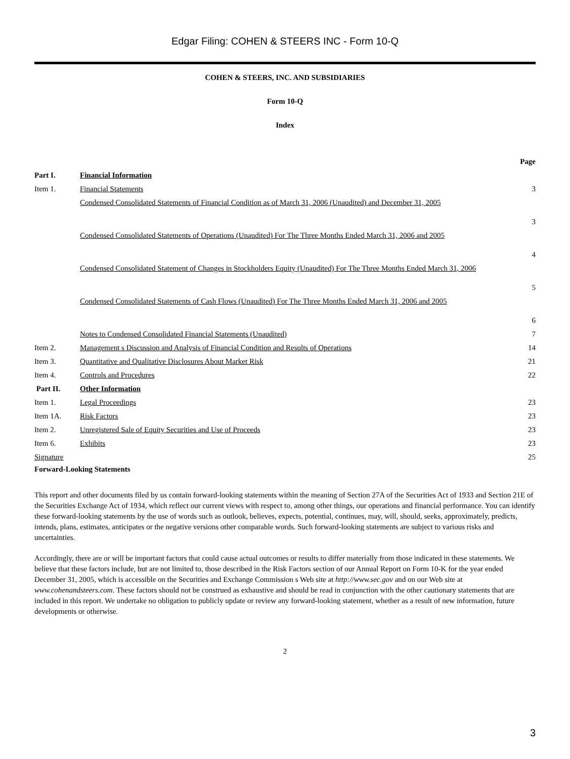Edgar Filing: COHEN & STEERS INC - Form 10-Q
COHEN & STEERS, INC. AND SUBSIDIARIES
Form 10-Q
Index
| | | Page |
| Part I. | Financial Information | |
| Item 1. | Financial Statements | 3 |
| | Condensed Consolidated Statements of Financial Condition as of March 31, 2006 (Unaudited) and December 31, 2005 | 3 |
| | Condensed Consolidated Statements of Operations (Unaudited) For The Three Months Ended March 31, 2006 and 2005 | 4 |
| | Condensed Consolidated Statement of Changes in Stockholders Equity (Unaudited) For The Three Months Ended March 31, 2006 | 5 |
| | Condensed Consolidated Statements of Cash Flows (Unaudited) For The Three Months Ended March 31, 2006 and 2005 | 6 |
| | Notes to Condensed Consolidated Financial Statements (Unaudited) | 7 |
| Item 2. | Management s Discussion and Analysis of Financial Condition and Results of Operations | 14 |
| Item 3. | Quantitative and Qualitative Disclosures About Market Risk | 21 |
| Item 4. | Controls and Procedures | 22 |
| Part II. | Other Information | |
| Item 1. | Legal Proceedings | 23 |
| Item 1A. | Risk Factors | 23 |
| Item 2. | Unregistered Sale of Equity Securities and Use of Proceeds | 23 |
| Item 6. | Exhibits | 23 |
| Signature | | 25 |
Forward-Looking Statements
This report and other documents filed by us contain forward-looking statements within the meaning of Section 27A of the Securities Act of 1933 and Section 21E of the Securities Exchange Act of 1934, which reflect our current views with respect to, among other things, our operations and financial performance. You can identify these forward-looking statements by the use of words such as outlook, believes, expects, potential, continues, may, will, should, seeks, approximately, predicts, intends, plans, estimates, anticipates or the negative versions other comparable words. Such forward-looking statements are subject to various risks and uncertainties.
Accordingly, there are or will be important factors that could cause actual outcomes or results to differ materially from those indicated in these statements. We believe that these factors include, but are not limited to, those described in the Risk Factors section of our Annual Report on Form 10-K for the year ended December 31, 2005, which is accessible on the Securities and Exchange Commission s Web site at http://www.sec.gov and on our Web site at www.cohenandsteers.com. These factors should not be construed as exhaustive and should be read in conjunction with the other cautionary statements that are included in this report. We undertake no obligation to publicly update or review any forward-looking statement, whether as a result of new information, future developments or otherwise.
2
3